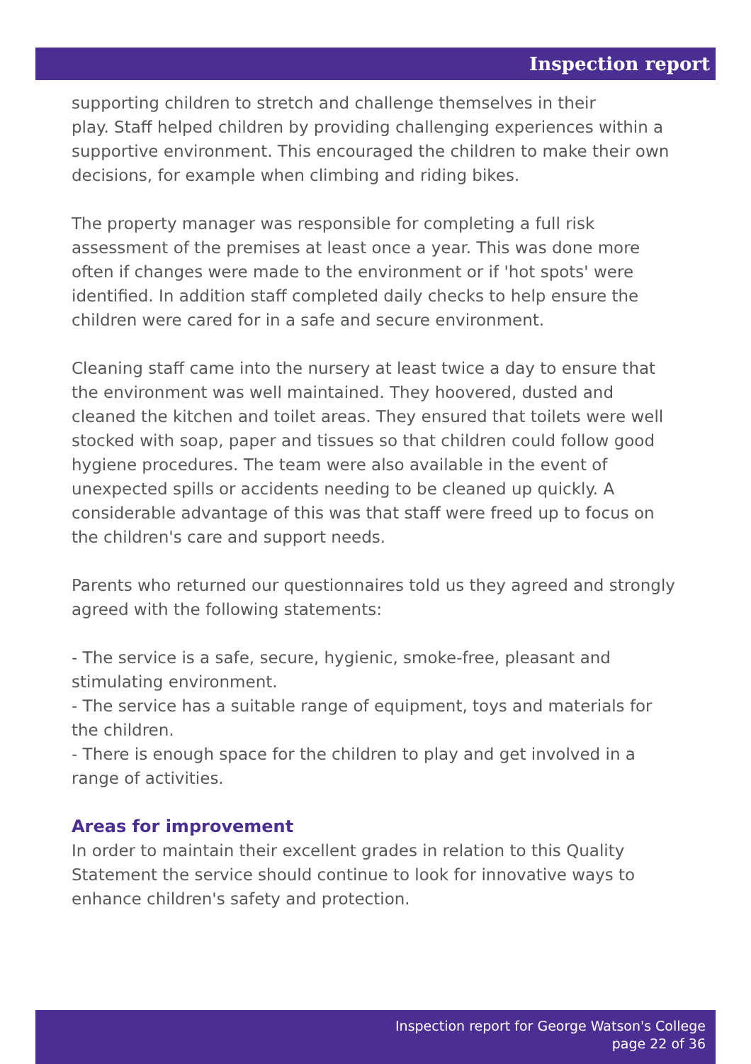Inspection report
supporting children to stretch and challenge themselves in their
play. Staff helped children by providing challenging experiences within a supportive environment. This encouraged the children to make their own decisions, for example when climbing and riding bikes.
The property manager was responsible for completing a full risk assessment of the premises at least once a year. This was done more often if changes were made to the environment or if 'hot spots' were identified. In addition staff completed daily checks to help ensure the children were cared for in a safe and secure environment.
Cleaning staff came into the nursery at least twice a day to ensure that the environment was well maintained. They hoovered, dusted and cleaned the kitchen and toilet areas. They ensured that toilets were well stocked with soap, paper and tissues so that children could follow good hygiene procedures. The team were also available in the event of unexpected spills or accidents needing to be cleaned up quickly. A considerable advantage of this was that staff were freed up to focus on the children's care and support needs.
Parents who returned our questionnaires told us they agreed and strongly agreed with the following statements:
- The service is a safe, secure, hygienic, smoke-free, pleasant and stimulating environment.
- The service has a suitable range of equipment, toys and materials for the children.
- There is enough space for the children to play and get involved in a range of activities.
Areas for improvement
In order to maintain their excellent grades in relation to this Quality Statement the service should continue to look for innovative ways to enhance children's safety and protection.
Inspection report for George Watson's College
page 22 of 36